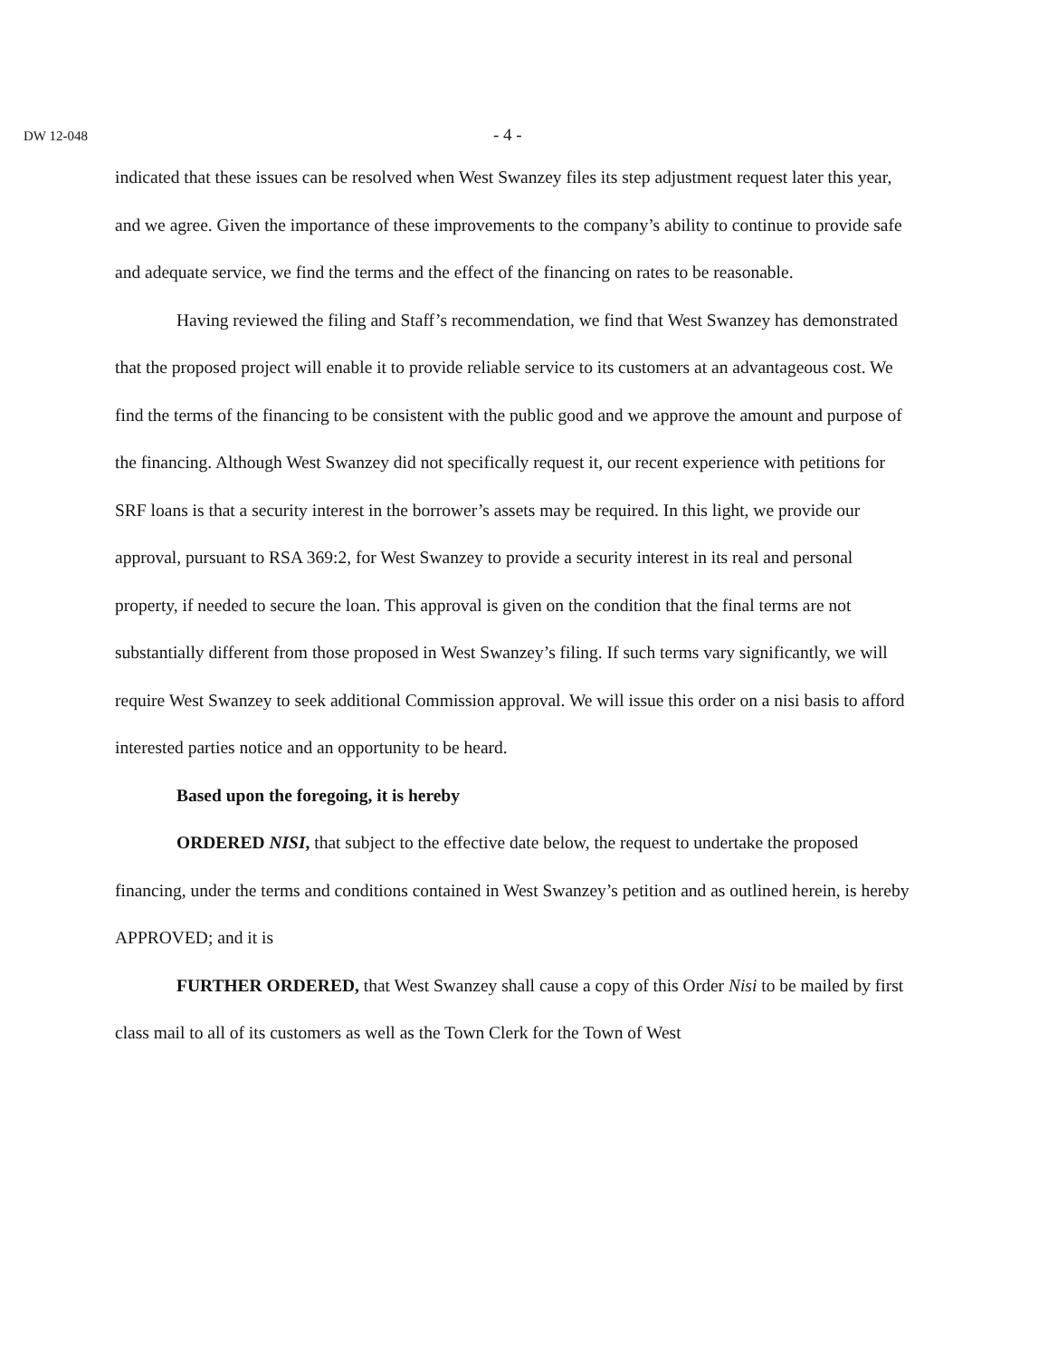DW 12-048 - 4 -
indicated that these issues can be resolved when West Swanzey files its step adjustment request later this year, and we agree. Given the importance of these improvements to the company’s ability to continue to provide safe and adequate service, we find the terms and the effect of the financing on rates to be reasonable.
Having reviewed the filing and Staff’s recommendation, we find that West Swanzey has demonstrated that the proposed project will enable it to provide reliable service to its customers at an advantageous cost. We find the terms of the financing to be consistent with the public good and we approve the amount and purpose of the financing. Although West Swanzey did not specifically request it, our recent experience with petitions for SRF loans is that a security interest in the borrower’s assets may be required. In this light, we provide our approval, pursuant to RSA 369:2, for West Swanzey to provide a security interest in its real and personal property, if needed to secure the loan. This approval is given on the condition that the final terms are not substantially different from those proposed in West Swanzey’s filing. If such terms vary significantly, we will require West Swanzey to seek additional Commission approval. We will issue this order on a nisi basis to afford interested parties notice and an opportunity to be heard.
Based upon the foregoing, it is hereby
ORDERED NISI, that subject to the effective date below, the request to undertake the proposed financing, under the terms and conditions contained in West Swanzey’s petition and as outlined herein, is hereby APPROVED; and it is
FURTHER ORDERED, that West Swanzey shall cause a copy of this Order Nisi to be mailed by first class mail to all of its customers as well as the Town Clerk for the Town of West